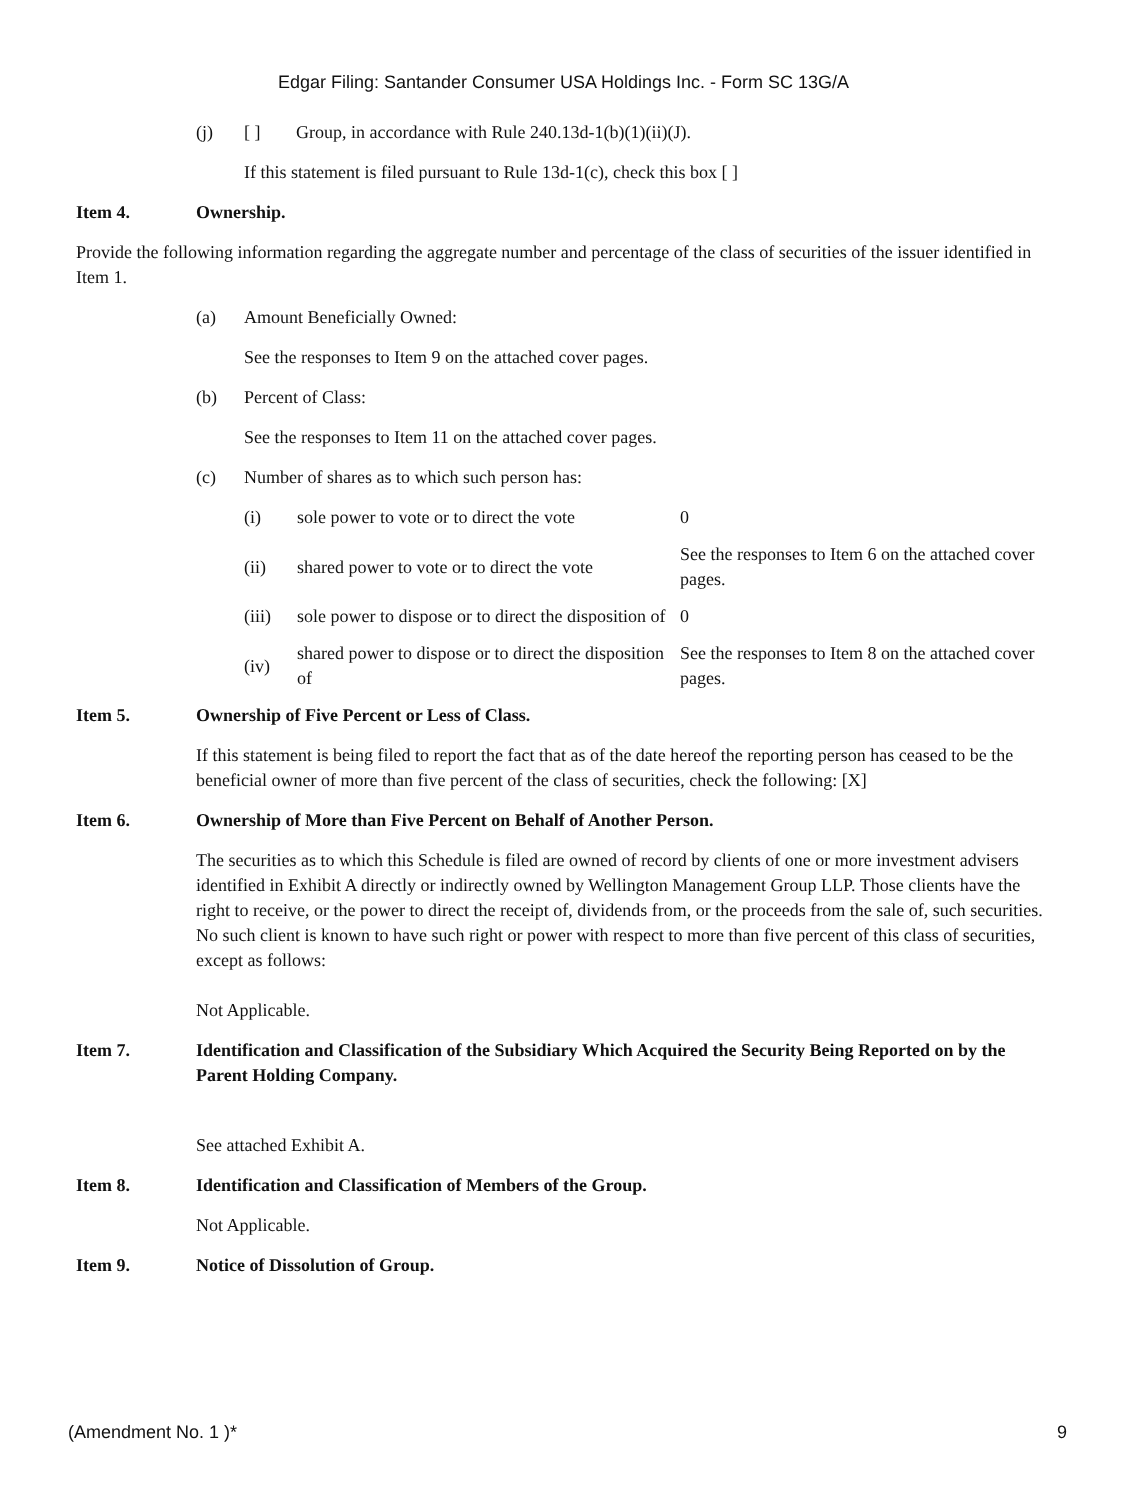Edgar Filing: Santander Consumer USA Holdings Inc. - Form SC 13G/A
(j) [ ] Group, in accordance with Rule 240.13d-1(b)(1)(ii)(J).
If this statement is filed pursuant to Rule 13d-1(c), check this box [ ]
Item 4. Ownership.
Provide the following information regarding the aggregate number and percentage of the class of securities of the issuer identified in Item 1.
(a) Amount Beneficially Owned:
See the responses to Item 9 on the attached cover pages.
(b) Percent of Class:
See the responses to Item 11 on the attached cover pages.
(c) Number of shares as to which such person has:
| (i) | sole power to vote or to direct the vote | 0 |
| (ii) | shared power to vote or to direct the vote | See the responses to Item 6 on the attached cover pages. |
| (iii) | sole power to dispose or to direct the disposition of | 0 |
| (iv) | shared power to dispose or to direct the disposition of | See the responses to Item 8 on the attached cover pages. |
Item 5. Ownership of Five Percent or Less of Class.
If this statement is being filed to report the fact that as of the date hereof the reporting person has ceased to be the beneficial owner of more than five percent of the class of securities, check the following: [X]
Item 6. Ownership of More than Five Percent on Behalf of Another Person.
The securities as to which this Schedule is filed are owned of record by clients of one or more investment advisers identified in Exhibit A directly or indirectly owned by Wellington Management Group LLP. Those clients have the right to receive, or the power to direct the receipt of, dividends from, or the proceeds from the sale of, such securities. No such client is known to have such right or power with respect to more than five percent of this class of securities, except as follows:
Not Applicable.
Item 7. Identification and Classification of the Subsidiary Which Acquired the Security Being Reported on by the Parent Holding Company.
See attached Exhibit A.
Item 8. Identification and Classification of Members of the Group.
Not Applicable.
Item 9. Notice of Dissolution of Group.
(Amendment No. 1 )* 9